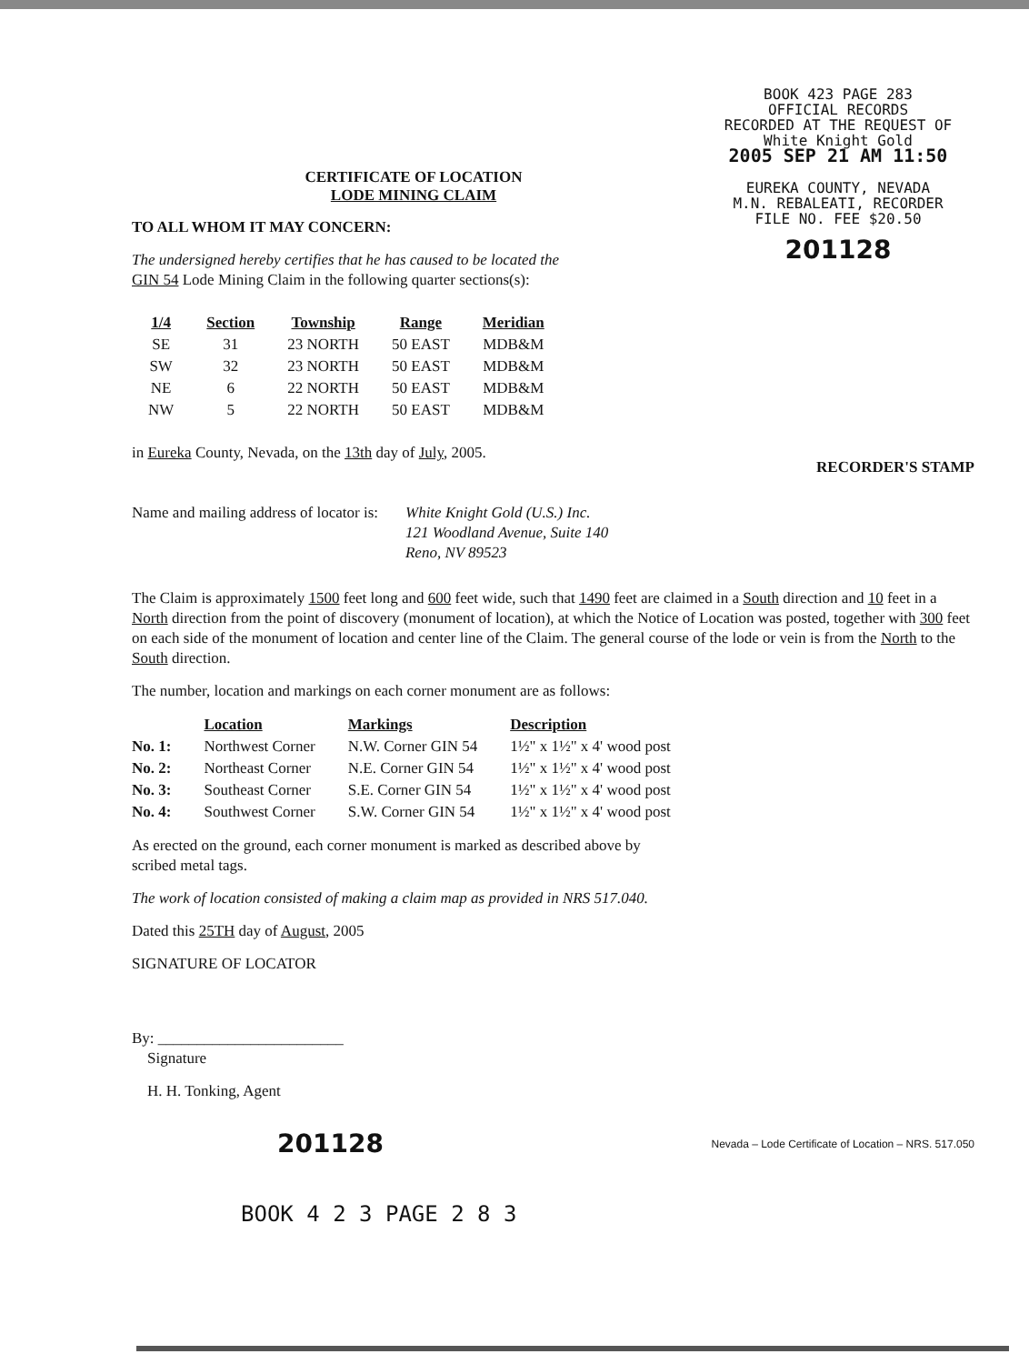CERTIFICATE OF LOCATION
LODE MINING CLAIM
TO ALL WHOM IT MAY CONCERN:
The undersigned hereby certifies that he has caused to be located the
GIN 54 Lode Mining Claim in the following quarter sections(s):
BOOK 423 PAGE 283
OFFICIAL RECORDS
RECORDED AT THE REQUEST OF
White Knight Gold
2005 SEP 21 AM 11:50
EUREKA COUNTY, NEVADA
M.N. REBALEATI, RECORDER
FILE NO. FEE $20.50
201128
| 1/4 | Section | Township | Range | Meridian |
| --- | --- | --- | --- | --- |
| SE | 31 | 23 NORTH | 50 EAST | MDB&M |
| SW | 32 | 23 NORTH | 50 EAST | MDB&M |
| NE | 6 | 22 NORTH | 50 EAST | MDB&M |
| NW | 5 | 22 NORTH | 50 EAST | MDB&M |
in Eureka County, Nevada, on the 13th day of July, 2005.
RECORDER'S STAMP
Name and mailing address of locator is:
White Knight Gold (U.S.) Inc.
121 Woodland Avenue, Suite 140
Reno, NV 89523
The Claim is approximately 1500 feet long and 600 feet wide, such that 1490 feet are claimed in a South direction and 10 feet in a North direction from the point of discovery (monument of location), at which the Notice of Location was posted, together with 300 feet on each side of the monument of location and center line of the Claim. The general course of the lode or vein is from the North to the South direction.
The number, location and markings on each corner monument are as follows:
| | Location | Markings | Description |
| --- | --- | --- | --- |
| No. 1: | Northwest Corner | N.W. Corner GIN 54 | 1½" x 1½" x 4' wood post |
| No. 2: | Northeast Corner | N.E. Corner GIN 54 | 1½" x 1½" x 4' wood post |
| No. 3: | Southeast Corner | S.E. Corner GIN 54 | 1½" x 1½" x 4' wood post |
| No. 4: | Southwest Corner | S.W. Corner GIN 54 | 1½" x 1½" x 4' wood post |
As erected on the ground, each corner monument is marked as described above by
scribed metal tags.
The work of location consisted of making a claim map as provided in NRS 517.040.
Dated this 25TH day of August, 2005
SIGNATURE OF LOCATOR
By: ________________________
Signature
H. H. Tonking, Agent
201128 Nevada – Lode Certificate of Location – NRS. 517.050
BOOK 4 2 3 PAGE 2 8 3